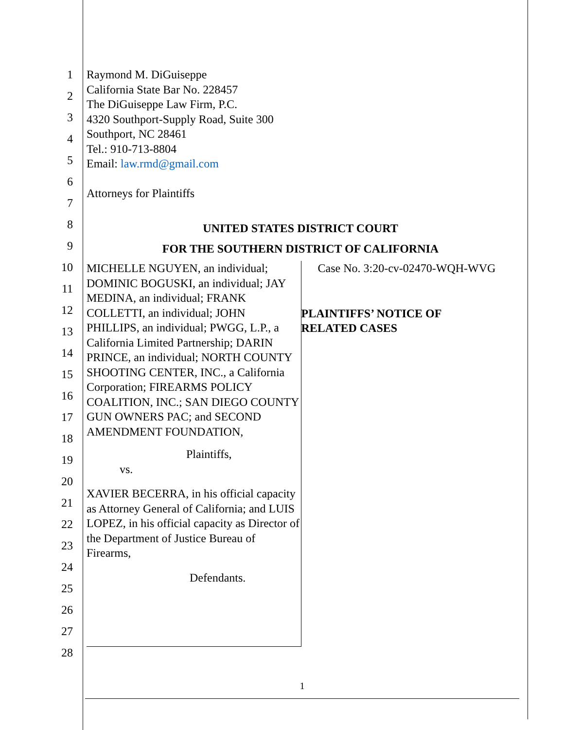1
2
3
4
5
6
7
8
9
10
11
12
13
14
15
16
17
18
19
20
21
22
23
24
25
26
27
28
Raymond M. DiGuiseppe
California State Bar No. 228457
The DiGuiseppe Law Firm, P.C.
4320 Southport-Supply Road, Suite 300
Southport, NC 28461
Tel.: 910-713-8804
Email: law.rmd@gmail.com
Attorneys for Plaintiffs
UNITED STATES DISTRICT COURT
FOR THE SOUTHERN DISTRICT OF CALIFORNIA
MICHELLE NGUYEN, an individual; DOMINIC BOGUSKI, an individual; JAY MEDINA, an individual; FRANK COLLETTI, an individual; JOHN PHILLIPS, an individual; PWGG, L.P., a California Limited Partnership; DARIN PRINCE, an individual; NORTH COUNTY SHOOTING CENTER, INC., a California Corporation; FIREARMS POLICY COALITION, INC.; SAN DIEGO COUNTY GUN OWNERS PAC; and SECOND AMENDMENT FOUNDATION,
Plaintiffs,
vs.
XAVIER BECERRA, in his official capacity as Attorney General of California; and LUIS LOPEZ, in his official capacity as Director of the Department of Justice Bureau of Firearms,
Defendants.
Case No. 3:20-cv-02470-WQH-WVG
PLAINTIFFS’ NOTICE OF
RELATED CASES
1